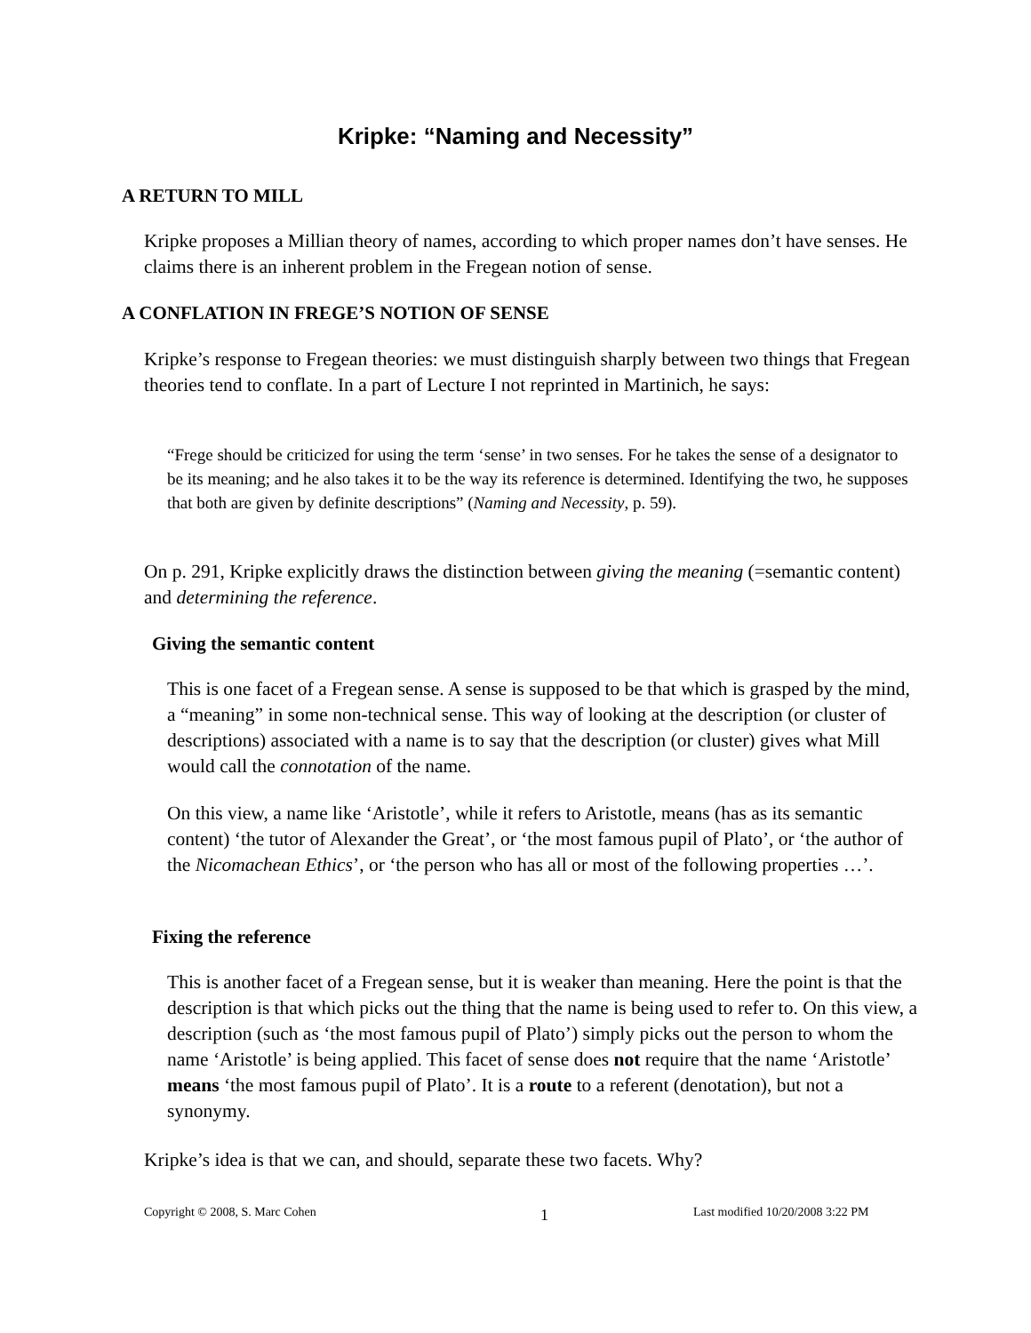Kripke: “Naming and Necessity”
A RETURN TO MILL
Kripke proposes a Millian theory of names, according to which proper names don’t have senses. He claims there is an inherent problem in the Fregean notion of sense.
A CONFLATION IN FREGE’S NOTION OF SENSE
Kripke’s response to Fregean theories: we must distinguish sharply between two things that Fregean theories tend to conflate. In a part of Lecture I not reprinted in Martinich, he says:
“Frege should be criticized for using the term ‘sense’ in two senses. For he takes the sense of a designator to be its meaning; and he also takes it to be the way its reference is determined. Identifying the two, he supposes that both are given by definite descriptions” (Naming and Necessity, p. 59).
On p. 291, Kripke explicitly draws the distinction between giving the meaning (=semantic content) and determining the reference.
Giving the semantic content
This is one facet of a Fregean sense. A sense is supposed to be that which is grasped by the mind, a “meaning” in some non-technical sense. This way of looking at the description (or cluster of descriptions) associated with a name is to say that the description (or cluster) gives what Mill would call the connotation of the name.
On this view, a name like ‘Aristotle’, while it refers to Aristotle, means (has as its semantic content) ‘the tutor of Alexander the Great’, or ‘the most famous pupil of Plato’, or ‘the author of the Nicomachean Ethics’, or ‘the person who has all or most of the following properties …’.
Fixing the reference
This is another facet of a Fregean sense, but it is weaker than meaning. Here the point is that the description is that which picks out the thing that the name is being used to refer to. On this view, a description (such as ‘the most famous pupil of Plato’) simply picks out the person to whom the name ‘Aristotle’ is being applied. This facet of sense does not require that the name ‘Aristotle’ means ‘the most famous pupil of Plato’. It is a route to a referent (denotation), but not a synonymy.
Kripke’s idea is that we can, and should, separate these two facets. Why?
Copyright © 2008, S. Marc Cohen
1
Last modified 10/20/2008 3:22 PM